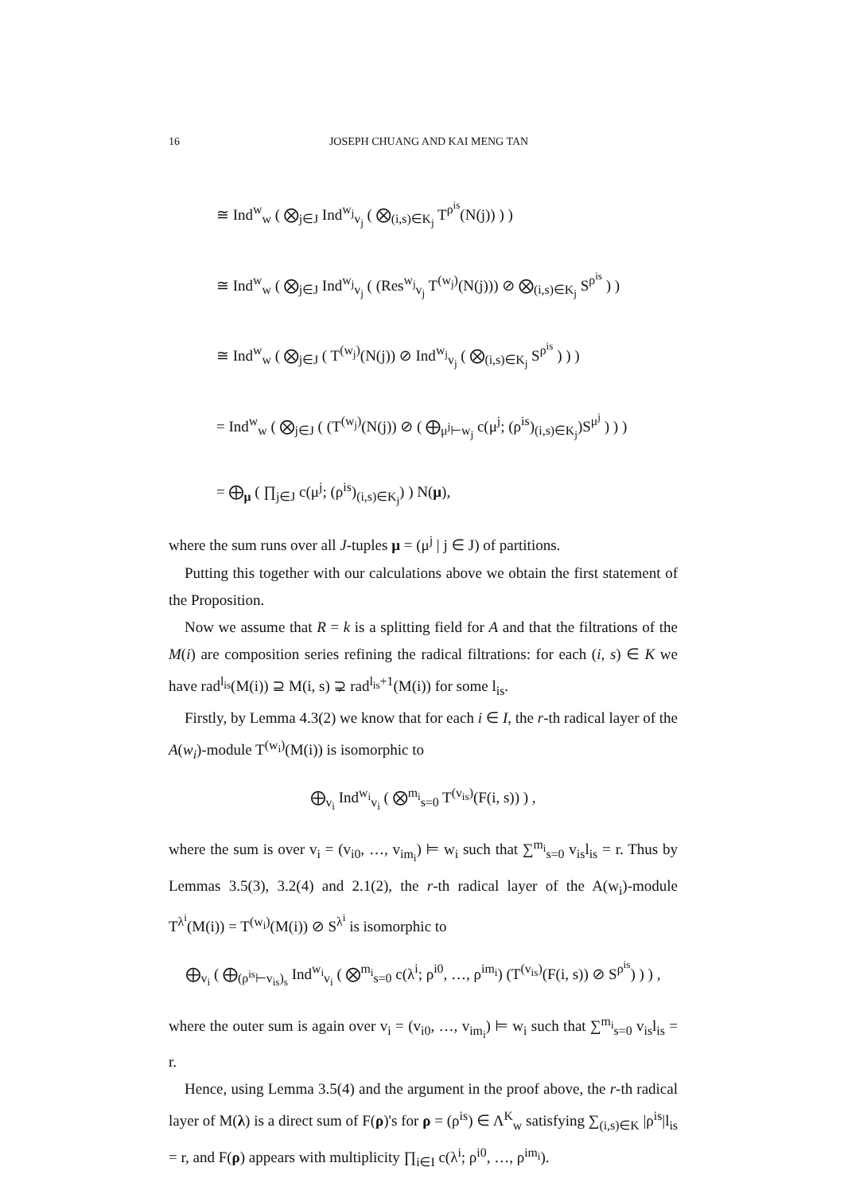16 JOSEPH CHUANG AND KAI MENG TAN
≅ Ind<sup>w</sup><sub>w</sub> ( ⨂<sub>j∈J</sub> Ind<sup>w<sub>j</sub></sup><sub>v<sub>j</sub></sub> ( ⨂<sub>(i,s)∈K<sub>j</sub></sub> T<sup>ρ<sup>is</sup></sup>(N(j)) ) )
≅ Ind<sup>w</sup><sub>w</sub> ( ⨂<sub>j∈J</sub> Ind<sup>w<sub>j</sub></sup><sub>v<sub>j</sub></sub> ( (Res<sup>w<sub>j</sub></sup><sub>v<sub>j</sub></sub> T<sup>(w<sub>j</sub>)</sup>(N(j))) ⊘ ⨂<sub>(i,s)∈K<sub>j</sub></sub> S<sup>ρ<sup>is</sup></sup> ) )
≅ Ind<sup>w</sup><sub>w</sub> ( ⨂<sub>j∈J</sub> ( T<sup>(w<sub>j</sub>)</sup>(N(j)) ⊘ Ind<sup>w<sub>j</sub></sup><sub>v<sub>j</sub></sub> ( ⨂<sub>(i,s)∈K<sub>j</sub></sub> S<sup>ρ<sup>is</sup></sup> ) ) )
= Ind<sup>w</sup><sub>w</sub> ( ⨂<sub>j∈J</sub> ( (T<sup>(w<sub>j</sub>)</sup>(N(j)) ⊘ ( ⨁<sub>μ<sup>j</sup>⊢w<sub>j</sub></sub> c(μ<sup>j</sup>; (ρ<sup>is</sup>)<sub>(i,s)∈K<sub>j</sub></sub>)S<sup>μ<sup>j</sup></sup> ) ) )
= ⨁<sub>μ</sub> ( ∏<sub>j∈J</sub> c(μ<sup>j</sup>; (ρ<sup>is</sup>)<sub>(i,s)∈K<sub>j</sub></sub>) ) N(μ),
where the sum runs over all J-tuples μ = (μ<sup>j</sup> | j ∈ J) of partitions.
Putting this together with our calculations above we obtain the first statement of the Proposition.
Now we assume that R = k is a splitting field for A and that the filtrations of the M(i) are composition series refining the radical filtrations: for each (i, s) ∈ K we have rad<sup>l<sub>is</sub></sup>(M(i)) ⊇ M(i, s) ⊋ rad<sup>l<sub>is</sub>+1</sup>(M(i)) for some l<sub>is</sub>.
Firstly, by Lemma 4.3(2) we know that for each i ∈ I, the r-th radical layer of the A(w<sub>i</sub>)-module T<sup>(w<sub>i</sub>)</sup>(M(i)) is isomorphic to
⨁<sub>v<sub>i</sub></sub> Ind<sup>w<sub>i</sub></sup><sub>v<sub>i</sub></sub> ( ⨂<sup>m<sub>i</sub></sup><sub>s=0</sub> T<sup>(v<sub>is</sub>)</sup>(F(i, s)) ) ,
where the sum is over v<sub>i</sub> = (v<sub>i0</sub>, …, v<sub>im<sub>i</sub></sub>) ⊨ w<sub>i</sub> such that ∑<sup>m<sub>i</sub></sup><sub>s=0</sub> v<sub>is</sub>l<sub>is</sub> = r. Thus by Lemmas 3.5(3), 3.2(4) and 2.1(2), the r-th radical layer of the A(w<sub>i</sub>)-module T<sup>λ<sup>i</sup></sup>(M(i)) = T<sup>(w<sub>i</sub>)</sup>(M(i)) ⊘ S<sup>λ<sup>i</sup></sup> is isomorphic to
⨁<sub>v<sub>i</sub></sub> ( ⨁<sub>(ρ<sup>is</sup>⊢v<sub>is</sub>)<sub>s</sub></sub> Ind<sup>w<sub>i</sub></sup><sub>v<sub>i</sub></sub> ( ⨂<sup>m<sub>i</sub></sup><sub>s=0</sub> c(λ<sup>i</sup>; ρ<sup>i0</sup>, …, ρ<sup>im<sub>i</sub></sup>) (T<sup>(v<sub>is</sub>)</sup>(F(i, s)) ⊘ S<sup>ρ<sup>is</sup></sup>) ) ) ,
where the outer sum is again over v<sub>i</sub> = (v<sub>i0</sub>, …, v<sub>im<sub>i</sub></sub>) ⊨ w<sub>i</sub> such that ∑<sup>m<sub>i</sub></sup><sub>s=0</sub> v<sub>is</sub>l<sub>is</sub> = r.
Hence, using Lemma 3.5(4) and the argument in the proof above, the r-th radical layer of M(λ) is a direct sum of F(ρ)'s for ρ = (ρ<sup>is</sup>) ∈ Λ<sup>K</sup><sub>w</sub> satisfying ∑<sub>(i,s)∈K</sub> |ρ<sup>is</sup>|l<sub>is</sub> = r, and F(ρ) appears with multiplicity ∏<sub>i∈I</sub> c(λ<sup>i</sup>; ρ<sup>i0</sup>, …, ρ<sup>im<sub>i</sub></sup>).